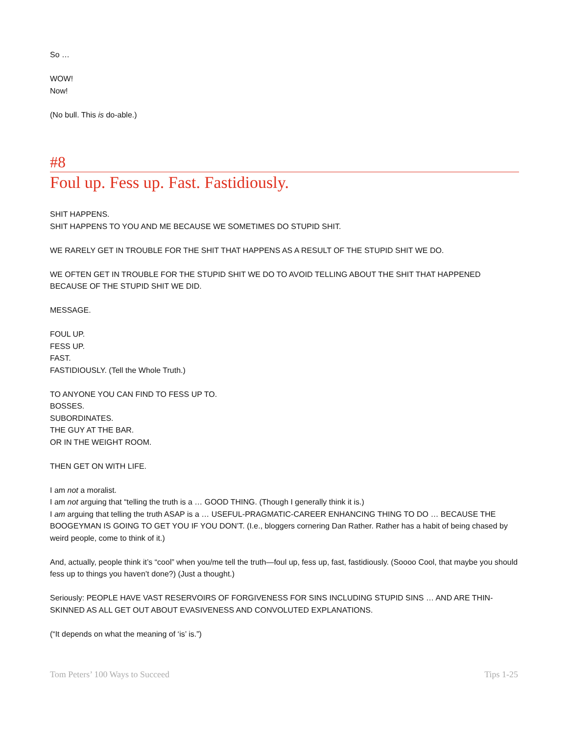So …
WOW!
Now!
(No bull. This is do-able.)
#8
Foul up. Fess up. Fast. Fastidiously.
SHIT HAPPENS.
SHIT HAPPENS TO YOU AND ME BECAUSE WE SOMETIMES DO STUPID SHIT.
WE RARELY GET IN TROUBLE FOR THE SHIT THAT HAPPENS AS A RESULT OF THE STUPID SHIT WE DO.
WE OFTEN GET IN TROUBLE FOR THE STUPID SHIT WE DO TO AVOID TELLING ABOUT THE SHIT THAT HAPPENED BECAUSE OF THE STUPID SHIT WE DID.
MESSAGE.
FOUL UP.
FESS UP.
FAST.
FASTIDIOUSLY. (Tell the Whole Truth.)
TO ANYONE YOU CAN FIND TO FESS UP TO.
BOSSES.
SUBORDINATES.
THE GUY AT THE BAR.
OR IN THE WEIGHT ROOM.
THEN GET ON WITH LIFE.
I am not a moralist.
I am not arguing that “telling the truth is a … GOOD THING. (Though I generally think it is.)
I am arguing that telling the truth ASAP is a … USEFUL-PRAGMATIC-CAREER ENHANCING THING TO DO … BECAUSE THE BOOGEYMAN IS GOING TO GET YOU IF YOU DON’T. (I.e., bloggers cornering Dan Rather. Rather has a habit of being chased by weird people, come to think of it.)
And, actually, people think it’s “cool” when you/me tell the truth—foul up, fess up, fast, fastidiously. (Soooo Cool, that maybe you should fess up to things you haven’t done?) (Just a thought.)
Seriously: PEOPLE HAVE VAST RESERVOIRS OF FORGIVENESS FOR SINS INCLUDING STUPID SINS … AND ARE THIN-SKINNED AS ALL GET OUT ABOUT EVASIVENESS AND CONVOLUTED EXPLANATIONS.
(“It depends on what the meaning of ‘is’ is.”)
Tom Peters’ 100 Ways to Succeed Tips 1-25